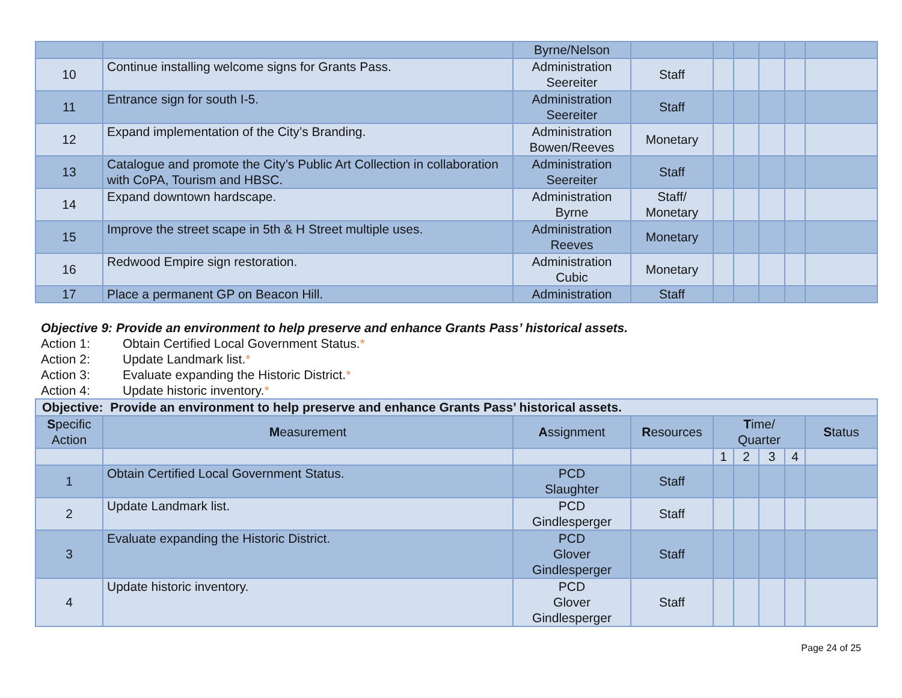| | | Byrne/Nelson | | | | | | |
| 10 | Continue installing welcome signs for Grants Pass. | Administration Seereiter | Staff | | | | | |
| 11 | Entrance sign for south I-5. | Administration Seereiter | Staff | | | | | |
| 12 | Expand implementation of the City’s Branding. | Administration Bowen/Reeves | Monetary | | | | | |
| 13 | Catalogue and promote the City’s Public Art Collection in collaboration with CoPA, Tourism and HBSC. | Administration Seereiter | Staff | | | | | |
| 14 | Expand downtown hardscape. | Administration Byrne | Staff/ Monetary | | | | | |
| 15 | Improve the street scape in 5th & H Street multiple uses. | Administration Reeves | Monetary | | | | | |
| 16 | Redwood Empire sign restoration. | Administration Cubic | Monetary | | | | | |
| 17 | Place a permanent GP on Beacon Hill. | Administration | Staff | | | | | |
Objective 9: Provide an environment to help preserve and enhance Grants Pass’ historical assets.
Action 1: Obtain Certified Local Government Status.*
Action 2: Update Landmark list.*
Action 3: Evaluate expanding the Historic District.*
Action 4: Update historic inventory.*
| Objective: Provide an environment to help preserve and enhance Grants Pass’ historical assets. | | | | | | | | |
| --- | --- | --- | --- | --- | --- | --- | --- | --- |
| S pecific Action | M easurement | A ssignment | R esources | T ime/ Quarter | | | | S tatus |
| | | | | 1 | 2 | 3 | 4 | |
| 1 | Obtain Certified Local Government Status. | PCD Slaughter | Staff | | | | | |
| 2 | Update Landmark list. | PCD Gindlesperger | Staff | | | | | |
| 3 | Evaluate expanding the Historic District. | PCD Glover Gindlesperger | Staff | | | | | |
| 4 | Update historic inventory. | PCD Glover Gindlesperger | Staff | | | | | |
Page 24 of 25